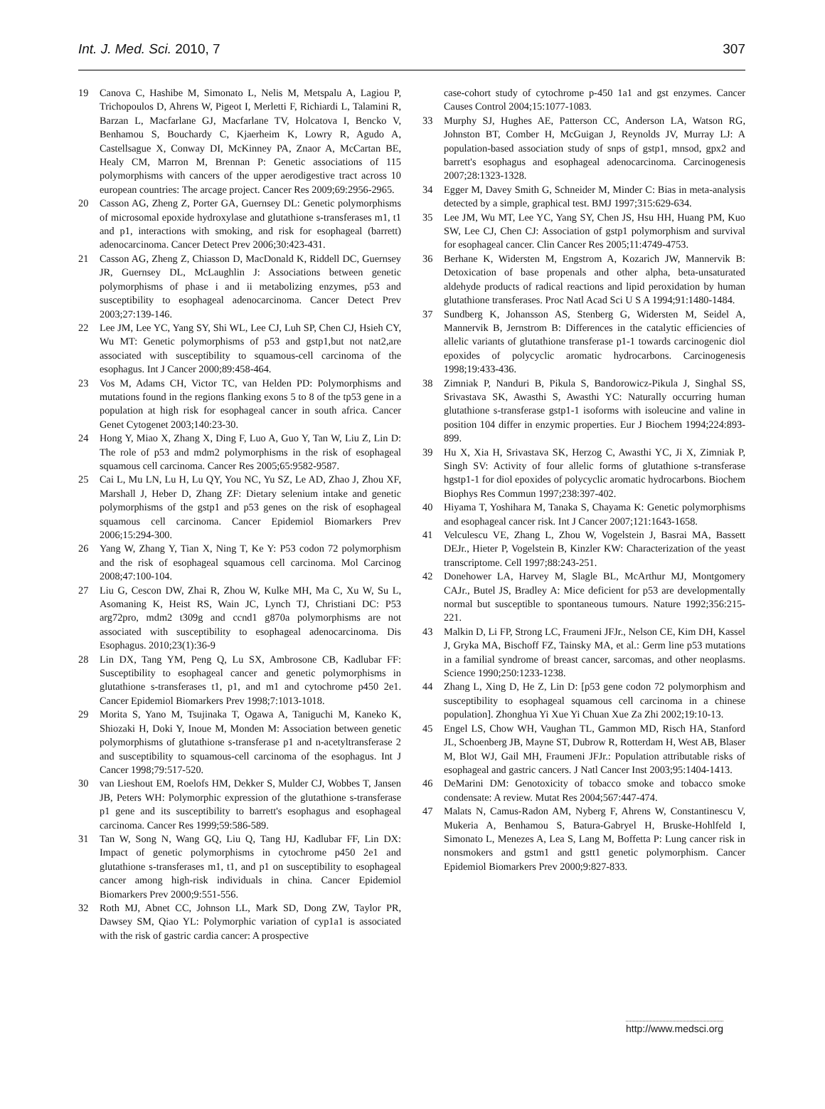Int. J. Med. Sci. 2010, 7 307
19 Canova C, Hashibe M, Simonato L, Nelis M, Metspalu A, Lagiou P, Trichopoulos D, Ahrens W, Pigeot I, Merletti F, Richiardi L, Talamini R, Barzan L, Macfarlane GJ, Macfarlane TV, Holcatova I, Bencko V, Benhamou S, Bouchardy C, Kjaerheim K, Lowry R, Agudo A, Castellsague X, Conway DI, McKinney PA, Znaor A, McCartan BE, Healy CM, Marron M, Brennan P: Genetic associations of 115 polymorphisms with cancers of the upper aerodigestive tract across 10 european countries: The arcage project. Cancer Res 2009;69:2956-2965.
20 Casson AG, Zheng Z, Porter GA, Guernsey DL: Genetic polymorphisms of microsomal epoxide hydroxylase and glutathione s-transferases m1, t1 and p1, interactions with smoking, and risk for esophageal (barrett) adenocarcinoma. Cancer Detect Prev 2006;30:423-431.
21 Casson AG, Zheng Z, Chiasson D, MacDonald K, Riddell DC, Guernsey JR, Guernsey DL, McLaughlin J: Associations between genetic polymorphisms of phase i and ii metabolizing enzymes, p53 and susceptibility to esophageal adenocarcinoma. Cancer Detect Prev 2003;27:139-146.
22 Lee JM, Lee YC, Yang SY, Shi WL, Lee CJ, Luh SP, Chen CJ, Hsieh CY, Wu MT: Genetic polymorphisms of p53 and gstp1,but not nat2,are associated with susceptibility to squamous-cell carcinoma of the esophagus. Int J Cancer 2000;89:458-464.
23 Vos M, Adams CH, Victor TC, van Helden PD: Polymorphisms and mutations found in the regions flanking exons 5 to 8 of the tp53 gene in a population at high risk for esophageal cancer in south africa. Cancer Genet Cytogenet 2003;140:23-30.
24 Hong Y, Miao X, Zhang X, Ding F, Luo A, Guo Y, Tan W, Liu Z, Lin D: The role of p53 and mdm2 polymorphisms in the risk of esophageal squamous cell carcinoma. Cancer Res 2005;65:9582-9587.
25 Cai L, Mu LN, Lu H, Lu QY, You NC, Yu SZ, Le AD, Zhao J, Zhou XF, Marshall J, Heber D, Zhang ZF: Dietary selenium intake and genetic polymorphisms of the gstp1 and p53 genes on the risk of esophageal squamous cell carcinoma. Cancer Epidemiol Biomarkers Prev 2006;15:294-300.
26 Yang W, Zhang Y, Tian X, Ning T, Ke Y: P53 codon 72 polymorphism and the risk of esophageal squamous cell carcinoma. Mol Carcinog 2008;47:100-104.
27 Liu G, Cescon DW, Zhai R, Zhou W, Kulke MH, Ma C, Xu W, Su L, Asomaning K, Heist RS, Wain JC, Lynch TJ, Christiani DC: P53 arg72pro, mdm2 t309g and ccnd1 g870a polymorphisms are not associated with susceptibility to esophageal adenocarcinoma. Dis Esophagus. 2010;23(1):36-9
28 Lin DX, Tang YM, Peng Q, Lu SX, Ambrosone CB, Kadlubar FF: Susceptibility to esophageal cancer and genetic polymorphisms in glutathione s-transferases t1, p1, and m1 and cytochrome p450 2e1. Cancer Epidemiol Biomarkers Prev 1998;7:1013-1018.
29 Morita S, Yano M, Tsujinaka T, Ogawa A, Taniguchi M, Kaneko K, Shiozaki H, Doki Y, Inoue M, Monden M: Association between genetic polymorphisms of glutathione s-transferase p1 and n-acetyltransferase 2 and susceptibility to squamous-cell carcinoma of the esophagus. Int J Cancer 1998;79:517-520.
30 van Lieshout EM, Roelofs HM, Dekker S, Mulder CJ, Wobbes T, Jansen JB, Peters WH: Polymorphic expression of the glutathione s-transferase p1 gene and its susceptibility to barrett's esophagus and esophageal carcinoma. Cancer Res 1999;59:586-589.
31 Tan W, Song N, Wang GQ, Liu Q, Tang HJ, Kadlubar FF, Lin DX: Impact of genetic polymorphisms in cytochrome p450 2e1 and glutathione s-transferases m1, t1, and p1 on susceptibility to esophageal cancer among high-risk individuals in china. Cancer Epidemiol Biomarkers Prev 2000;9:551-556.
32 Roth MJ, Abnet CC, Johnson LL, Mark SD, Dong ZW, Taylor PR, Dawsey SM, Qiao YL: Polymorphic variation of cyp1a1 is associated with the risk of gastric cardia cancer: A prospective
case-cohort study of cytochrome p-450 1a1 and gst enzymes. Cancer Causes Control 2004;15:1077-1083.
33 Murphy SJ, Hughes AE, Patterson CC, Anderson LA, Watson RG, Johnston BT, Comber H, McGuigan J, Reynolds JV, Murray LJ: A population-based association study of snps of gstp1, mnsod, gpx2 and barrett's esophagus and esophageal adenocarcinoma. Carcinogenesis 2007;28:1323-1328.
34 Egger M, Davey Smith G, Schneider M, Minder C: Bias in meta-analysis detected by a simple, graphical test. BMJ 1997;315:629-634.
35 Lee JM, Wu MT, Lee YC, Yang SY, Chen JS, Hsu HH, Huang PM, Kuo SW, Lee CJ, Chen CJ: Association of gstp1 polymorphism and survival for esophageal cancer. Clin Cancer Res 2005;11:4749-4753.
36 Berhane K, Widersten M, Engstrom A, Kozarich JW, Mannervik B: Detoxication of base propenals and other alpha, beta-unsaturated aldehyde products of radical reactions and lipid peroxidation by human glutathione transferases. Proc Natl Acad Sci U S A 1994;91:1480-1484.
37 Sundberg K, Johansson AS, Stenberg G, Widersten M, Seidel A, Mannervik B, Jernstrom B: Differences in the catalytic efficiencies of allelic variants of glutathione transferase p1-1 towards carcinogenic diol epoxides of polycyclic aromatic hydrocarbons. Carcinogenesis 1998;19:433-436.
38 Zimniak P, Nanduri B, Pikula S, Bandorowicz-Pikula J, Singhal SS, Srivastava SK, Awasthi S, Awasthi YC: Naturally occurring human glutathione s-transferase gstp1-1 isoforms with isoleucine and valine in position 104 differ in enzymic properties. Eur J Biochem 1994;224:893-899.
39 Hu X, Xia H, Srivastava SK, Herzog C, Awasthi YC, Ji X, Zimniak P, Singh SV: Activity of four allelic forms of glutathione s-transferase hgstp1-1 for diol epoxides of polycyclic aromatic hydrocarbons. Biochem Biophys Res Commun 1997;238:397-402.
40 Hiyama T, Yoshihara M, Tanaka S, Chayama K: Genetic polymorphisms and esophageal cancer risk. Int J Cancer 2007;121:1643-1658.
41 Velculescu VE, Zhang L, Zhou W, Vogelstein J, Basrai MA, Bassett DEJr., Hieter P, Vogelstein B, Kinzler KW: Characterization of the yeast transcriptome. Cell 1997;88:243-251.
42 Donehower LA, Harvey M, Slagle BL, McArthur MJ, Montgomery CAJr., Butel JS, Bradley A: Mice deficient for p53 are developmentally normal but susceptible to spontaneous tumours. Nature 1992;356:215-221.
43 Malkin D, Li FP, Strong LC, Fraumeni JFJr., Nelson CE, Kim DH, Kassel J, Gryka MA, Bischoff FZ, Tainsky MA, et al.: Germ line p53 mutations in a familial syndrome of breast cancer, sarcomas, and other neoplasms. Science 1990;250:1233-1238.
44 Zhang L, Xing D, He Z, Lin D: [p53 gene codon 72 polymorphism and susceptibility to esophageal squamous cell carcinoma in a chinese population]. Zhonghua Yi Xue Yi Chuan Xue Za Zhi 2002;19:10-13.
45 Engel LS, Chow WH, Vaughan TL, Gammon MD, Risch HA, Stanford JL, Schoenberg JB, Mayne ST, Dubrow R, Rotterdam H, West AB, Blaser M, Blot WJ, Gail MH, Fraumeni JFJr.: Population attributable risks of esophageal and gastric cancers. J Natl Cancer Inst 2003;95:1404-1413.
46 DeMarini DM: Genotoxicity of tobacco smoke and tobacco smoke condensate: A review. Mutat Res 2004;567:447-474.
47 Malats N, Camus-Radon AM, Nyberg F, Ahrens W, Constantinescu V, Mukeria A, Benhamou S, Batura-Gabryel H, Bruske-Hohlfeld I, Simonato L, Menezes A, Lea S, Lang M, Boffetta P: Lung cancer risk in nonsmokers and gstm1 and gstt1 genetic polymorphism. Cancer Epidemiol Biomarkers Prev 2000;9:827-833.
http://www.medsci.org